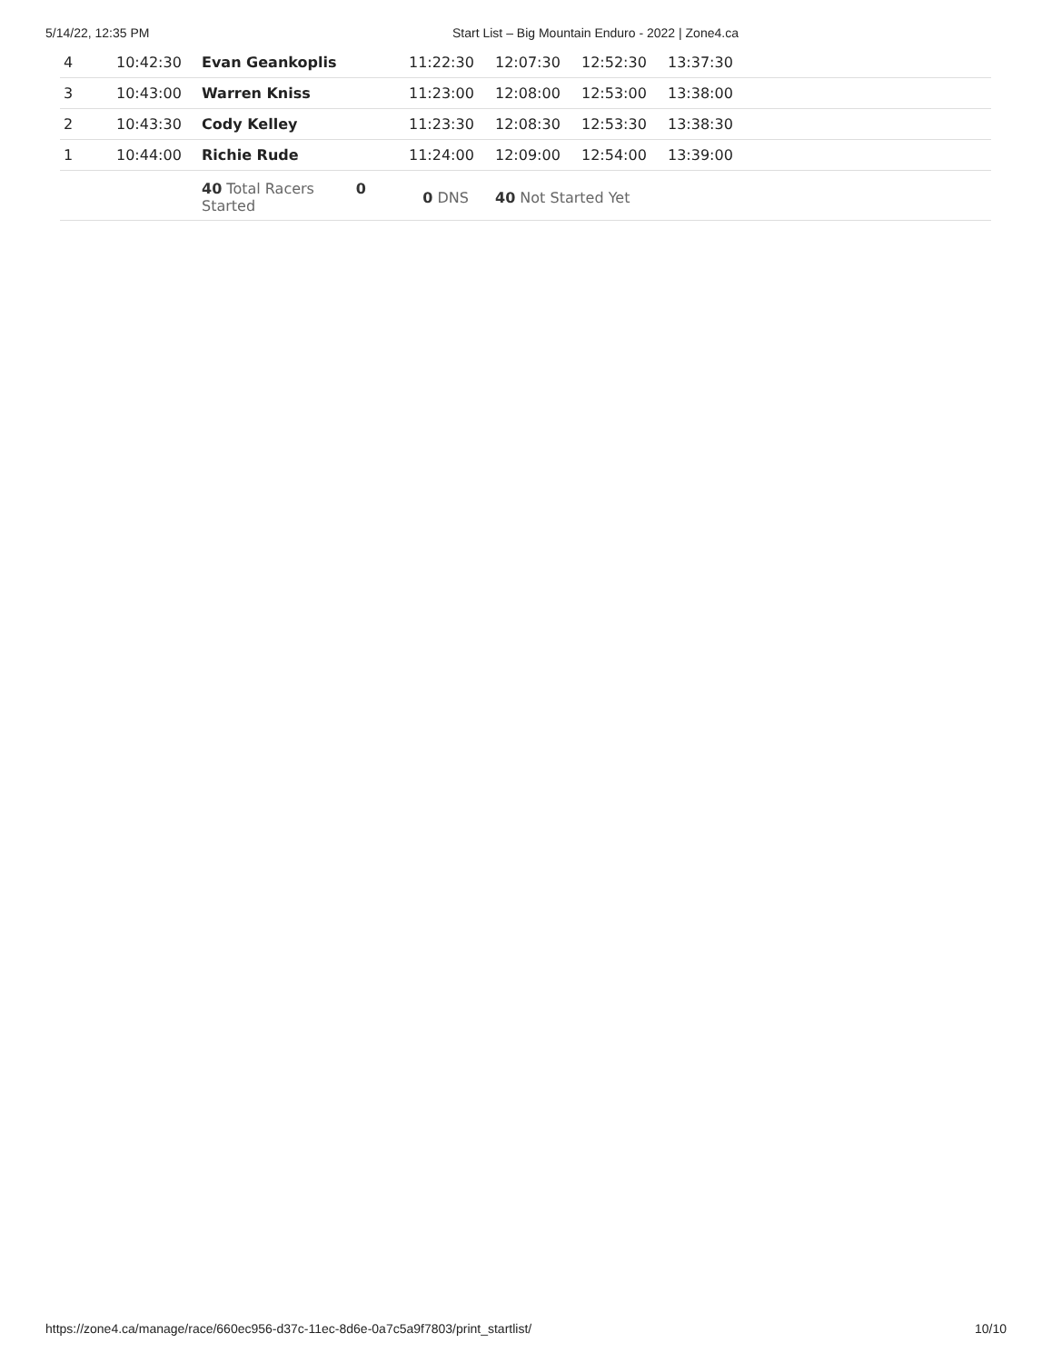5/14/22, 12:35 PM Start List – Big Mountain Enduro - 2022 | Zone4.ca
| 4 | 10:42:30 | Evan Geankoplis | 11:22:30 | 12:07:30 | 12:52:30 | 13:37:30 |
| 3 | 10:43:00 | Warren Kniss | 11:23:00 | 12:08:00 | 12:53:00 | 13:38:00 |
| 2 | 10:43:30 | Cody Kelley | 11:23:30 | 12:08:30 | 12:53:30 | 13:38:30 |
| 1 | 10:44:00 | Richie Rude | 11:24:00 | 12:09:00 | 12:54:00 | 13:39:00 |
| | | 40 Total Racers 0 Started | 0 DNS | 40 Not Started Yet | | |
https://zone4.ca/manage/race/660ec956-d37c-11ec-8d6e-0a7c5a9f7803/print_startlist/ 10/10